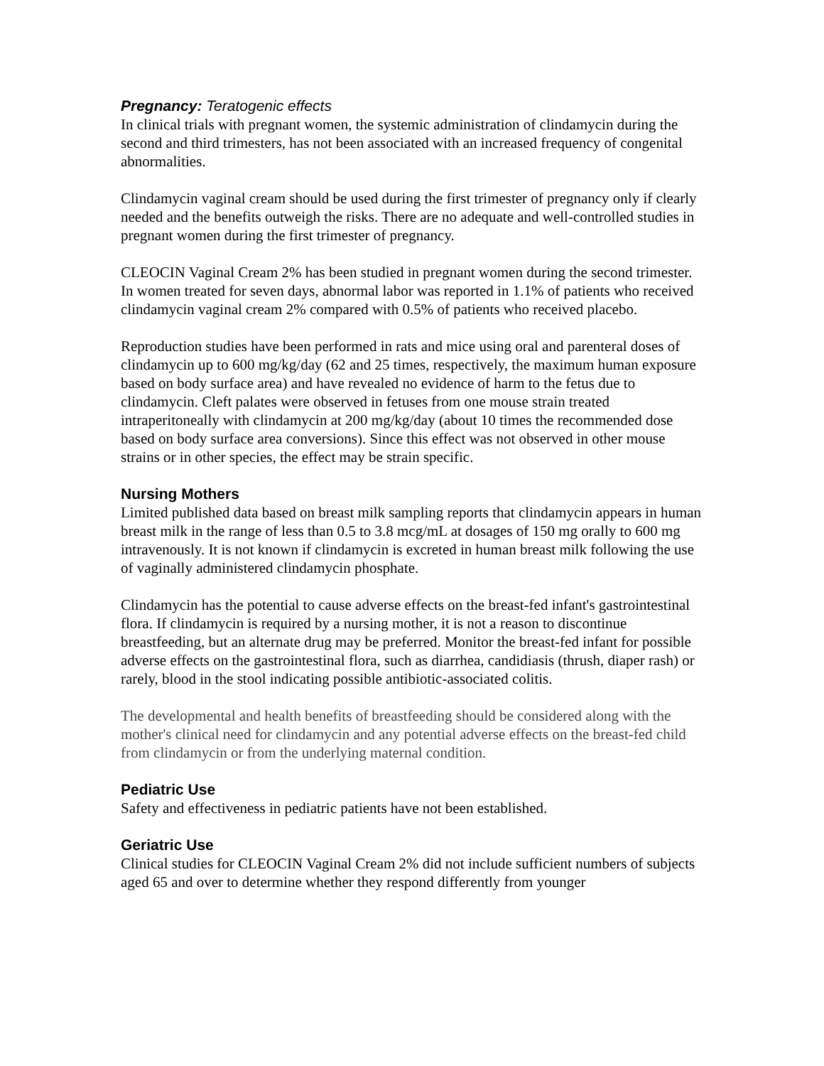Pregnancy: Teratogenic effects
In clinical trials with pregnant women, the systemic administration of clindamycin during the second and third trimesters, has not been associated with an increased frequency of congenital abnormalities.
Clindamycin vaginal cream should be used during the first trimester of pregnancy only if clearly needed and the benefits outweigh the risks. There are no adequate and well-controlled studies in pregnant women during the first trimester of pregnancy.
CLEOCIN Vaginal Cream 2% has been studied in pregnant women during the second trimester. In women treated for seven days, abnormal labor was reported in 1.1% of patients who received clindamycin vaginal cream 2% compared with 0.5% of patients who received placebo.
Reproduction studies have been performed in rats and mice using oral and parenteral doses of clindamycin up to 600 mg/kg/day (62 and 25 times, respectively, the maximum human exposure based on body surface area) and have revealed no evidence of harm to the fetus due to clindamycin. Cleft palates were observed in fetuses from one mouse strain treated intraperitoneally with clindamycin at 200 mg/kg/day (about 10 times the recommended dose based on body surface area conversions). Since this effect was not observed in other mouse strains or in other species, the effect may be strain specific.
Nursing Mothers
Limited published data based on breast milk sampling reports that clindamycin appears in human breast milk in the range of less than 0.5 to 3.8 mcg/mL at dosages of 150 mg orally to 600 mg intravenously. It is not known if clindamycin is excreted in human breast milk following the use of vaginally administered clindamycin phosphate.
Clindamycin has the potential to cause adverse effects on the breast-fed infant's gastrointestinal flora. If clindamycin is required by a nursing mother, it is not a reason to discontinue breastfeeding, but an alternate drug may be preferred. Monitor the breast-fed infant for possible adverse effects on the gastrointestinal flora, such as diarrhea, candidiasis (thrush, diaper rash) or rarely, blood in the stool indicating possible antibiotic-associated colitis.
The developmental and health benefits of breastfeeding should be considered along with the mother's clinical need for clindamycin and any potential adverse effects on the breast-fed child from clindamycin or from the underlying maternal condition.
Pediatric Use
Safety and effectiveness in pediatric patients have not been established.
Geriatric Use
Clinical studies for CLEOCIN Vaginal Cream 2% did not include sufficient numbers of subjects aged 65 and over to determine whether they respond differently from younger